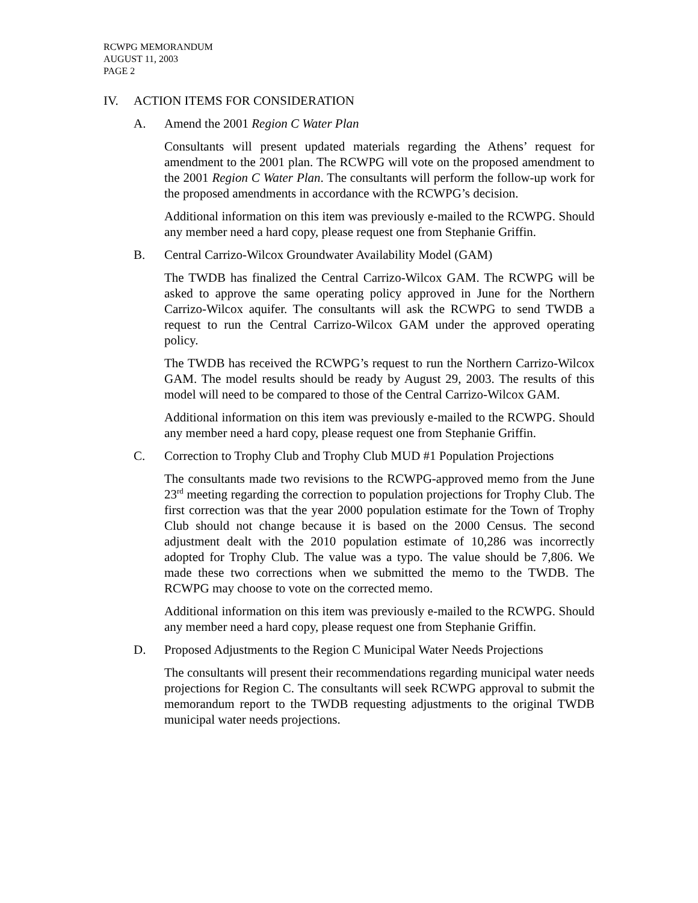RCWPG MEMORANDUM
AUGUST 11, 2003
PAGE 2
IV. ACTION ITEMS FOR CONSIDERATION
A. Amend the 2001 Region C Water Plan
Consultants will present updated materials regarding the Athens’ request for amendment to the 2001 plan. The RCWPG will vote on the proposed amendment to the 2001 Region C Water Plan. The consultants will perform the follow-up work for the proposed amendments in accordance with the RCWPG’s decision.
Additional information on this item was previously e-mailed to the RCWPG. Should any member need a hard copy, please request one from Stephanie Griffin.
B. Central Carrizo-Wilcox Groundwater Availability Model (GAM)
The TWDB has finalized the Central Carrizo-Wilcox GAM. The RCWPG will be asked to approve the same operating policy approved in June for the Northern Carrizo-Wilcox aquifer. The consultants will ask the RCWPG to send TWDB a request to run the Central Carrizo-Wilcox GAM under the approved operating policy.
The TWDB has received the RCWPG’s request to run the Northern Carrizo-Wilcox GAM. The model results should be ready by August 29, 2003. The results of this model will need to be compared to those of the Central Carrizo-Wilcox GAM.
Additional information on this item was previously e-mailed to the RCWPG. Should any member need a hard copy, please request one from Stephanie Griffin.
C. Correction to Trophy Club and Trophy Club MUD #1 Population Projections
The consultants made two revisions to the RCWPG-approved memo from the June 23<sup>rd</sup> meeting regarding the correction to population projections for Trophy Club. The first correction was that the year 2000 population estimate for the Town of Trophy Club should not change because it is based on the 2000 Census. The second adjustment dealt with the 2010 population estimate of 10,286 was incorrectly adopted for Trophy Club. The value was a typo. The value should be 7,806. We made these two corrections when we submitted the memo to the TWDB. The RCWPG may choose to vote on the corrected memo.
Additional information on this item was previously e-mailed to the RCWPG. Should any member need a hard copy, please request one from Stephanie Griffin.
D. Proposed Adjustments to the Region C Municipal Water Needs Projections
The consultants will present their recommendations regarding municipal water needs projections for Region C. The consultants will seek RCWPG approval to submit the memorandum report to the TWDB requesting adjustments to the original TWDB municipal water needs projections.